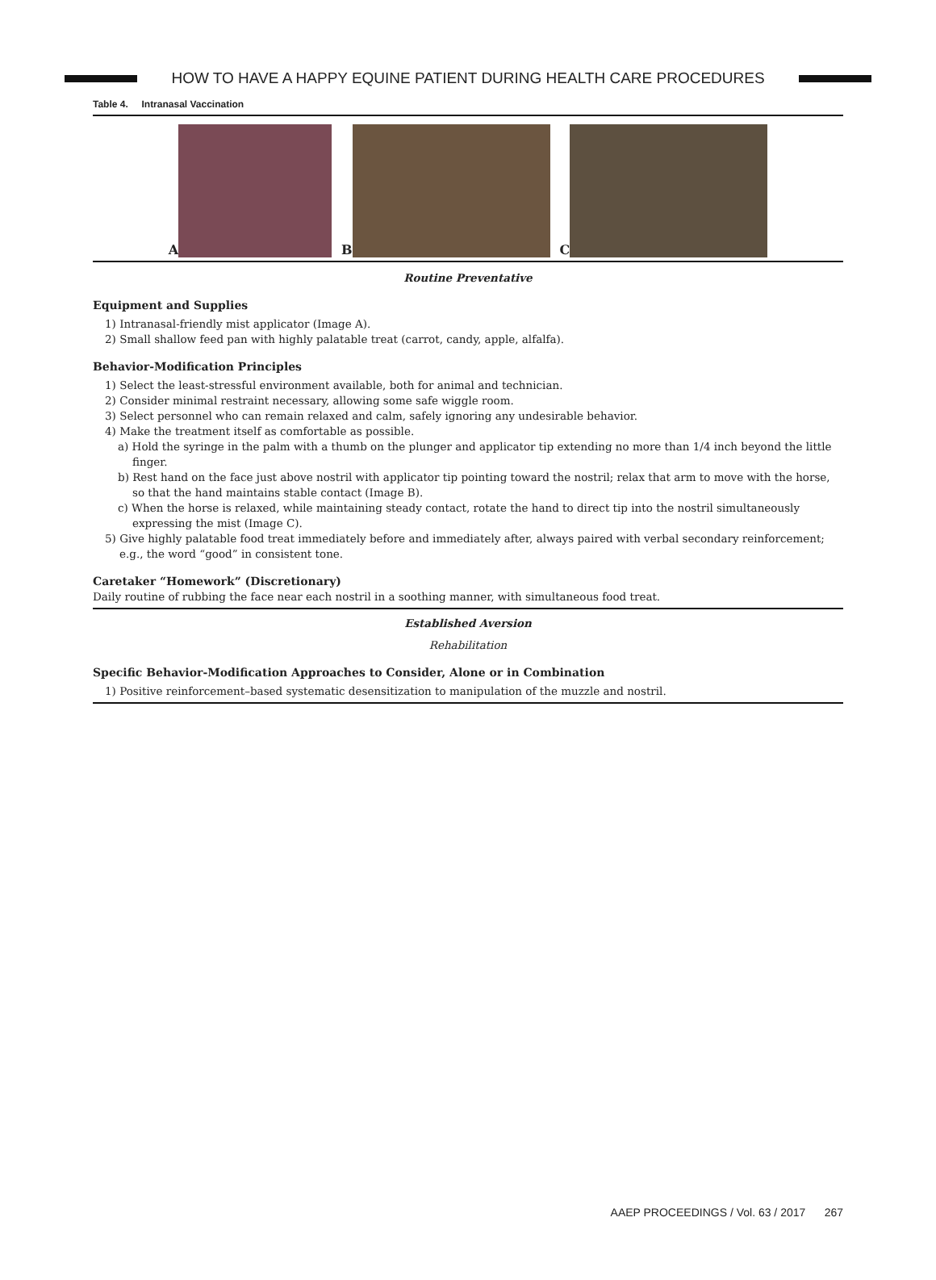HOW TO HAVE A HAPPY EQUINE PATIENT DURING HEALTH CARE PROCEDURES
Table 4. Intranasal Vaccination
A B C
Routine Preventative
Equipment and Supplies
1) Intranasal-friendly mist applicator (Image A).
2) Small shallow feed pan with highly palatable treat (carrot, candy, apple, alfalfa).
Behavior-Modification Principles
1) Select the least-stressful environment available, both for animal and technician.
2) Consider minimal restraint necessary, allowing some safe wiggle room.
3) Select personnel who can remain relaxed and calm, safely ignoring any undesirable behavior.
4) Make the treatment itself as comfortable as possible.
a) Hold the syringe in the palm with a thumb on the plunger and applicator tip extending no more than 1/4 inch beyond the little finger.
b) Rest hand on the face just above nostril with applicator tip pointing toward the nostril; relax that arm to move with the horse, so that the hand maintains stable contact (Image B).
c) When the horse is relaxed, while maintaining steady contact, rotate the hand to direct tip into the nostril simultaneously expressing the mist (Image C).
5) Give highly palatable food treat immediately before and immediately after, always paired with verbal secondary reinforcement; e.g., the word “good” in consistent tone.
Caretaker “Homework” (Discretionary)
Daily routine of rubbing the face near each nostril in a soothing manner, with simultaneous food treat.
Established Aversion
Rehabilitation
Specific Behavior-Modification Approaches to Consider, Alone or in Combination
1) Positive reinforcement–based systematic desensitization to manipulation of the muzzle and nostril.
AAEP PROCEEDINGS / Vol. 63 / 2017 267